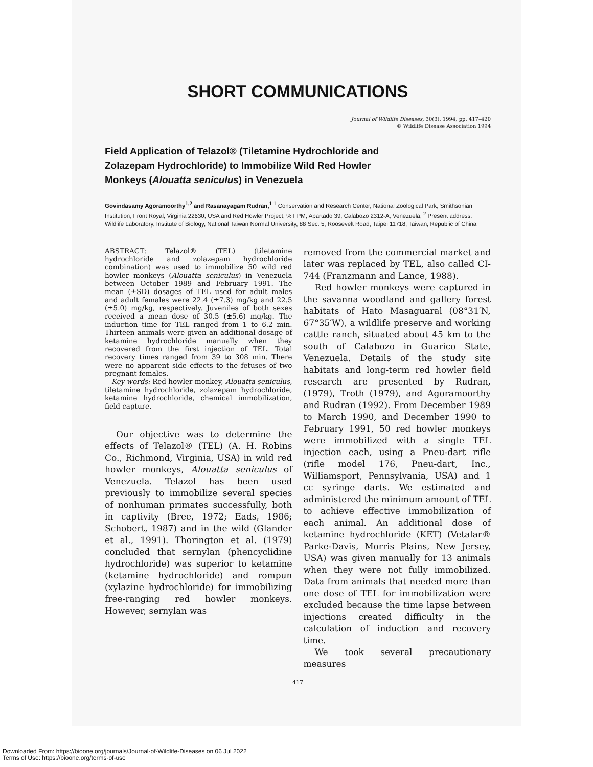SHORT COMMUNICATIONS
Journal of Wildlife Diseases, 30(3), 1994, pp. 417–420
© Wildlife Disease Association 1994
Field Application of Telazol® (Tiletamine Hydrochloride and Zolazepam Hydrochloride) to Immobilize Wild Red Howler Monkeys (Alouatta seniculus) in Venezuela
Govindasamy Agoramoorthy<sup>1,2</sup> and Rasanayagam Rudran,<sup>1</sup> <sup>1</sup> Conservation and Research Center, National Zoological Park, Smithsonian Institution, Front Royal, Virginia 22630, USA and Red Howler Project, % FPM, Apartado 39, Calabozo 2312-A, Venezuela; <sup>2</sup> Present address: Wildlife Laboratory, Institute of Biology, National Taiwan Normal University, 88 Sec. 5, Roosevelt Road, Taipei 11718, Taiwan, Republic of China
ABSTRACT: Telazol® (TEL) (tiletamine hydrochloride and zolazepam hydrochloride combination) was used to immobilize 50 wild red howler monkeys (Alouatta seniculus) in Venezuela between October 1989 and February 1991. The mean (±SD) dosages of TEL used for adult males and adult females were 22.4 (±7.3) mg/kg and 22.5 (±5.0) mg/kg, respectively. Juveniles of both sexes received a mean dose of 30.5 (±5.6) mg/kg. The induction time for TEL ranged from 1 to 6.2 min. Thirteen animals were given an additional dosage of ketamine hydrochloride manually when they recovered from the first injection of TEL. Total recovery times ranged from 39 to 308 min. There were no apparent side effects to the fetuses of two pregnant females.
Key words: Red howler monkey, Alouatta seniculus, tiletamine hydrochloride, zolazepam hydrochloride, ketamine hydrochloride, chemical immobilization, field capture.
Our objective was to determine the effects of Telazol® (TEL) (A. H. Robins Co., Richmond, Virginia, USA) in wild red howler monkeys, Alouatta seniculus of Venezuela. Telazol has been used previously to immobilize several species of nonhuman primates successfully, both in captivity (Bree, 1972; Eads, 1986; Schobert, 1987) and in the wild (Glander et al., 1991). Thorington et al. (1979) concluded that sernylan (phencyclidine hydrochloride) was superior to ketamine (ketamine hydrochloride) and rompun (xylazine hydrochloride) for immobilizing free-ranging red howler monkeys. However, sernylan was
removed from the commercial market and later was replaced by TEL, also called CI-744 (Franzmann and Lance, 1988).
Red howler monkeys were captured in the savanna woodland and gallery forest habitats of Hato Masaguaral (08°31′N, 67°35′W), a wildlife preserve and working cattle ranch, situated about 45 km to the south of Calabozo in Guarico State, Venezuela. Details of the study site habitats and long-term red howler field research are presented by Rudran, (1979), Troth (1979), and Agoramoorthy and Rudran (1992). From December 1989 to March 1990, and December 1990 to February 1991, 50 red howler monkeys were immobilized with a single TEL injection each, using a Pneu-dart rifle (rifle model 176, Pneu-dart, Inc., Williamsport, Pennsylvania, USA) and 1 cc syringe darts. We estimated and administered the minimum amount of TEL to achieve effective immobilization of each animal. An additional dose of ketamine hydrochloride (KET) (Vetalar® Parke-Davis, Morris Plains, New Jersey, USA) was given manually for 13 animals when they were not fully immobilized. Data from animals that needed more than one dose of TEL for immobilization were excluded because the time lapse between injections created difficulty in the calculation of induction and recovery time.
We took several precautionary measures
417
Downloaded From: https://bioone.org/journals/Journal-of-Wildlife-Diseases on 06 Jul 2022
Terms of Use: https://bioone.org/terms-of-use